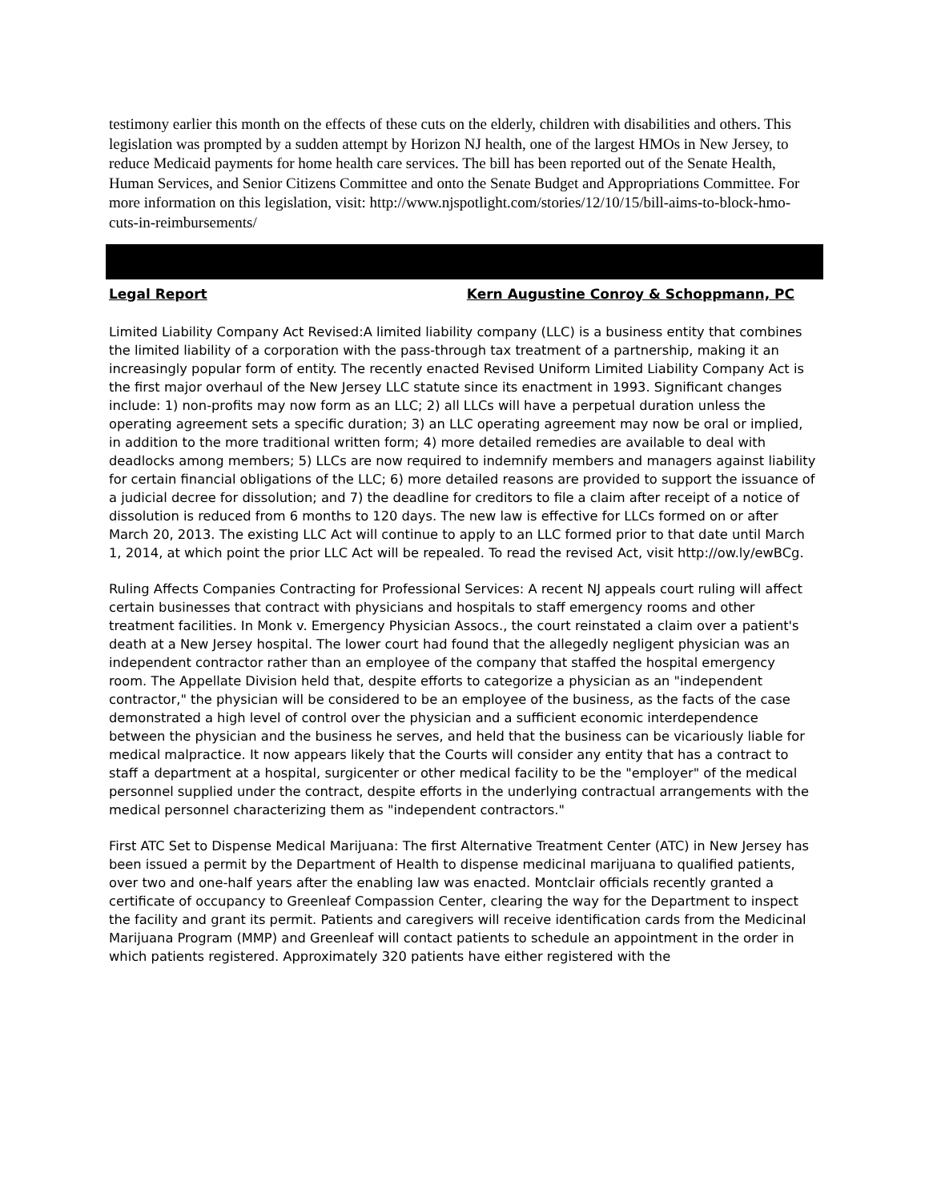testimony earlier this month on the effects of these cuts on the elderly, children with disabilities and others. This legislation was prompted by a sudden attempt by Horizon NJ health, one of the largest HMOs in New Jersey, to reduce Medicaid payments for home health care services. The bill has been reported out of the Senate Health, Human Services, and Senior Citizens Committee and onto the Senate Budget and Appropriations Committee. For more information on this legislation, visit: http://www.njspotlight.com/stories/12/10/15/bill-aims-to-block-hmo-cuts-in-reimbursements/
Legal Report Kern Augustine Conroy & Schoppmann, PC
Limited Liability Company Act Revised:A limited liability company (LLC) is a business entity that combines the limited liability of a corporation with the pass-through tax treatment of a partnership, making it an increasingly popular form of entity. The recently enacted Revised Uniform Limited Liability Company Act is the first major overhaul of the New Jersey LLC statute since its enactment in 1993. Significant changes include: 1) non-profits may now form as an LLC; 2) all LLCs will have a perpetual duration unless the operating agreement sets a specific duration; 3) an LLC operating agreement may now be oral or implied, in addition to the more traditional written form; 4) more detailed remedies are available to deal with deadlocks among members; 5) LLCs are now required to indemnify members and managers against liability for certain financial obligations of the LLC; 6) more detailed reasons are provided to support the issuance of a judicial decree for dissolution; and 7) the deadline for creditors to file a claim after receipt of a notice of dissolution is reduced from 6 months to 120 days. The new law is effective for LLCs formed on or after March 20, 2013. The existing LLC Act will continue to apply to an LLC formed prior to that date until March 1, 2014, at which point the prior LLC Act will be repealed. To read the revised Act, visit http://ow.ly/ewBCg.
Ruling Affects Companies Contracting for Professional Services: A recent NJ appeals court ruling will affect certain businesses that contract with physicians and hospitals to staff emergency rooms and other treatment facilities. In Monk v. Emergency Physician Assocs., the court reinstated a claim over a patient's death at a New Jersey hospital. The lower court had found that the allegedly negligent physician was an independent contractor rather than an employee of the company that staffed the hospital emergency room. The Appellate Division held that, despite efforts to categorize a physician as an "independent contractor," the physician will be considered to be an employee of the business, as the facts of the case demonstrated a high level of control over the physician and a sufficient economic interdependence between the physician and the business he serves, and held that the business can be vicariously liable for medical malpractice. It now appears likely that the Courts will consider any entity that has a contract to staff a department at a hospital, surgicenter or other medical facility to be the "employer" of the medical personnel supplied under the contract, despite efforts in the underlying contractual arrangements with the medical personnel characterizing them as "independent contractors."
First ATC Set to Dispense Medical Marijuana: The first Alternative Treatment Center (ATC) in New Jersey has been issued a permit by the Department of Health to dispense medicinal marijuana to qualified patients, over two and one-half years after the enabling law was enacted. Montclair officials recently granted a certificate of occupancy to Greenleaf Compassion Center, clearing the way for the Department to inspect the facility and grant its permit. Patients and caregivers will receive identification cards from the Medicinal Marijuana Program (MMP) and Greenleaf will contact patients to schedule an appointment in the order in which patients registered. Approximately 320 patients have either registered with the